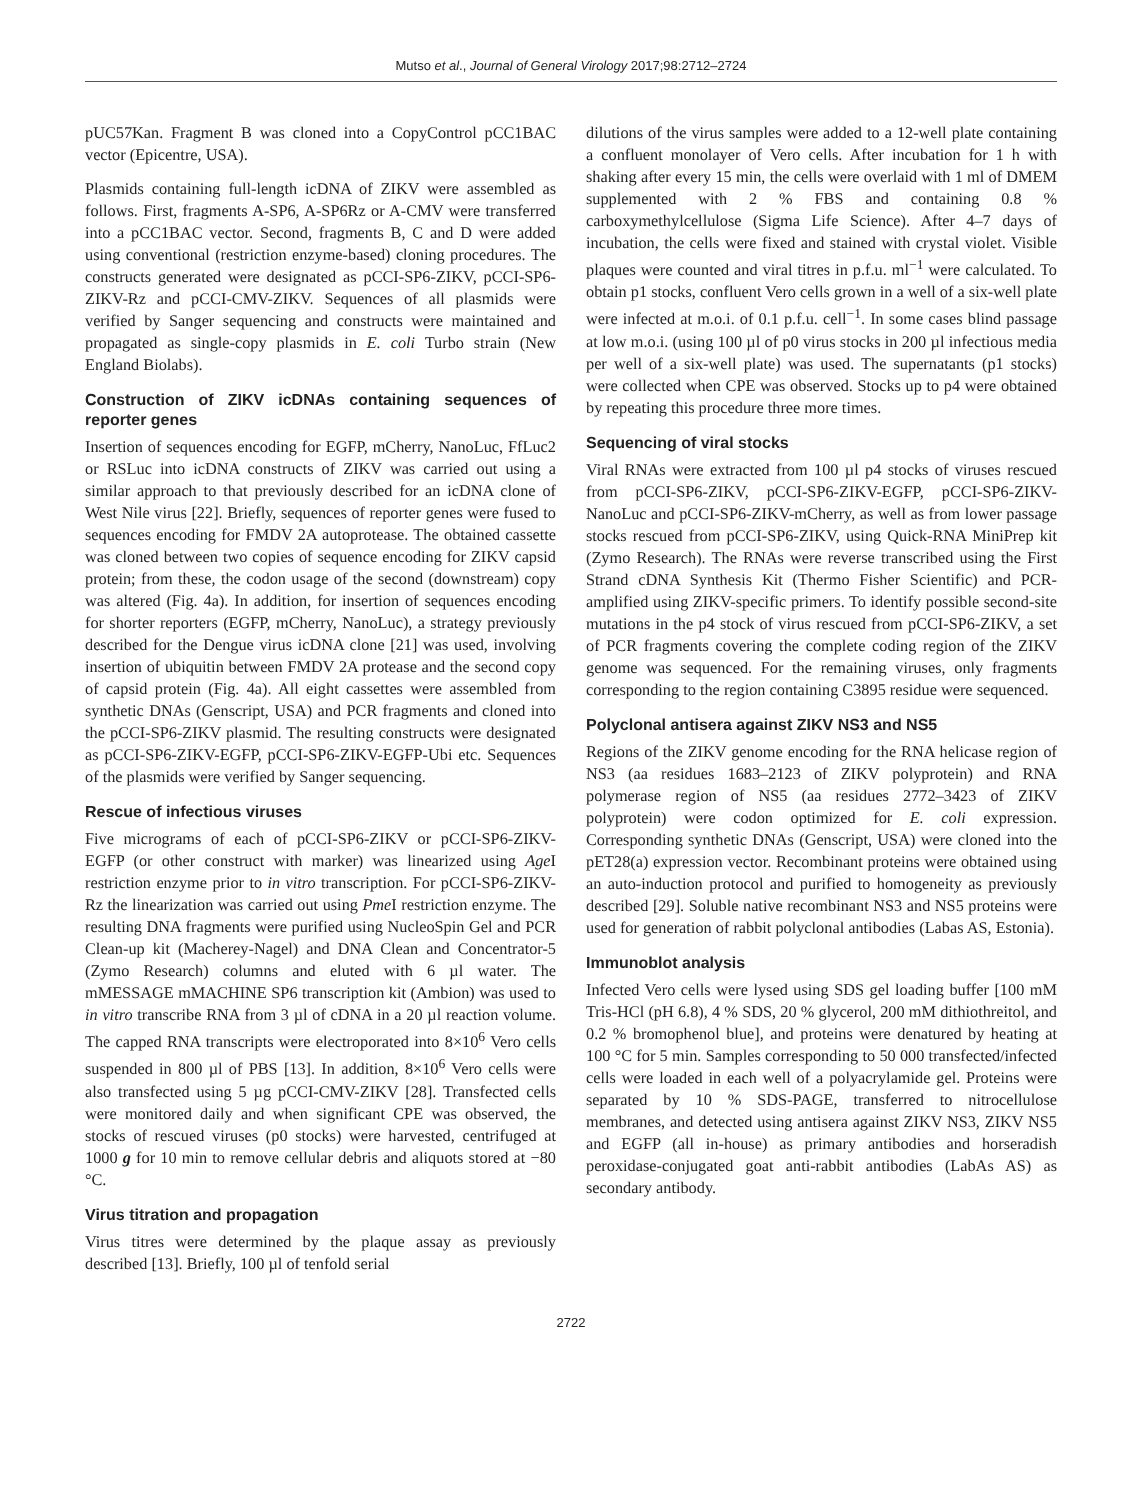Mutso et al., Journal of General Virology 2017;98:2712–2724
pUC57Kan. Fragment B was cloned into a CopyControl pCC1BAC vector (Epicentre, USA).
Plasmids containing full-length icDNA of ZIKV were assembled as follows. First, fragments A-SP6, A-SP6Rz or A-CMV were transferred into a pCC1BAC vector. Second, fragments B, C and D were added using conventional (restriction enzyme-based) cloning procedures. The constructs generated were designated as pCCI-SP6-ZIKV, pCCI-SP6-ZIKV-Rz and pCCI-CMV-ZIKV. Sequences of all plasmids were verified by Sanger sequencing and constructs were maintained and propagated as single-copy plasmids in E. coli Turbo strain (New England Biolabs).
Construction of ZIKV icDNAs containing sequences of reporter genes
Insertion of sequences encoding for EGFP, mCherry, NanoLuc, FfLuc2 or RSLuc into icDNA constructs of ZIKV was carried out using a similar approach to that previously described for an icDNA clone of West Nile virus [22]. Briefly, sequences of reporter genes were fused to sequences encoding for FMDV 2A autoprotease. The obtained cassette was cloned between two copies of sequence encoding for ZIKV capsid protein; from these, the codon usage of the second (downstream) copy was altered (Fig. 4a). In addition, for insertion of sequences encoding for shorter reporters (EGFP, mCherry, NanoLuc), a strategy previously described for the Dengue virus icDNA clone [21] was used, involving insertion of ubiquitin between FMDV 2A protease and the second copy of capsid protein (Fig. 4a). All eight cassettes were assembled from synthetic DNAs (Genscript, USA) and PCR fragments and cloned into the pCCI-SP6-ZIKV plasmid. The resulting constructs were designated as pCCI-SP6-ZIKV-EGFP, pCCI-SP6-ZIKV-EGFP-Ubi etc. Sequences of the plasmids were verified by Sanger sequencing.
Rescue of infectious viruses
Five micrograms of each of pCCI-SP6-ZIKV or pCCI-SP6-ZIKV-EGFP (or other construct with marker) was linearized using Age I restriction enzyme prior to in vitro transcription. For pCCI-SP6-ZIKV-Rz the linearization was carried out using Pme I restriction enzyme. The resulting DNA fragments were purified using NucleoSpin Gel and PCR Clean-up kit (Macherey-Nagel) and DNA Clean and Concentrator-5 (Zymo Research) columns and eluted with 6 µl water. The mMESSAGE mMACHINE SP6 transcription kit (Ambion) was used to in vitro transcribe RNA from 3 µl of cDNA in a 20 µl reaction volume. The capped RNA transcripts were electroporated into 8×10<sup>6</sup> Vero cells suspended in 800 µl of PBS [13]. In addition, 8×10<sup>6</sup> Vero cells were also transfected using 5 µg pCCI-CMV-ZIKV [28]. Transfected cells were monitored daily and when significant CPE was observed, the stocks of rescued viruses (p0 stocks) were harvested, centrifuged at 1000 g for 10 min to remove cellular debris and aliquots stored at −80 °C.
Virus titration and propagation
Virus titres were determined by the plaque assay as previously described [13]. Briefly, 100 µl of tenfold serial
dilutions of the virus samples were added to a 12-well plate containing a confluent monolayer of Vero cells. After incubation for 1 h with shaking after every 15 min, the cells were overlaid with 1 ml of DMEM supplemented with 2 % FBS and containing 0.8 % carboxymethylcellulose (Sigma Life Science). After 4–7 days of incubation, the cells were fixed and stained with crystal violet. Visible plaques were counted and viral titres in p.f.u. ml<sup>−1</sup> were calculated. To obtain p1 stocks, confluent Vero cells grown in a well of a six-well plate were infected at m.o.i. of 0.1 p.f.u. cell<sup>−1</sup>. In some cases blind passage at low m.o.i. (using 100 µl of p0 virus stocks in 200 µl infectious media per well of a six-well plate) was used. The supernatants (p1 stocks) were collected when CPE was observed. Stocks up to p4 were obtained by repeating this procedure three more times.
Sequencing of viral stocks
Viral RNAs were extracted from 100 µl p4 stocks of viruses rescued from pCCI-SP6-ZIKV, pCCI-SP6-ZIKV-EGFP, pCCI-SP6-ZIKV-NanoLuc and pCCI-SP6-ZIKV-mCherry, as well as from lower passage stocks rescued from pCCI-SP6-ZIKV, using Quick-RNA MiniPrep kit (Zymo Research). The RNAs were reverse transcribed using the First Strand cDNA Synthesis Kit (Thermo Fisher Scientific) and PCR-amplified using ZIKV-specific primers. To identify possible second-site mutations in the p4 stock of virus rescued from pCCI-SP6-ZIKV, a set of PCR fragments covering the complete coding region of the ZIKV genome was sequenced. For the remaining viruses, only fragments corresponding to the region containing C3895 residue were sequenced.
Polyclonal antisera against ZIKV NS3 and NS5
Regions of the ZIKV genome encoding for the RNA helicase region of NS3 (aa residues 1683–2123 of ZIKV polyprotein) and RNA polymerase region of NS5 (aa residues 2772–3423 of ZIKV polyprotein) were codon optimized for E. coli expression. Corresponding synthetic DNAs (Genscript, USA) were cloned into the pET28(a) expression vector. Recombinant proteins were obtained using an auto-induction protocol and purified to homogeneity as previously described [29]. Soluble native recombinant NS3 and NS5 proteins were used for generation of rabbit polyclonal antibodies (Labas AS, Estonia).
Immunoblot analysis
Infected Vero cells were lysed using SDS gel loading buffer [100 mM Tris-HCl (pH 6.8), 4 % SDS, 20 % glycerol, 200 mM dithiothreitol, and 0.2 % bromophenol blue], and proteins were denatured by heating at 100 °C for 5 min. Samples corresponding to 50 000 transfected/infected cells were loaded in each well of a polyacrylamide gel. Proteins were separated by 10 % SDS-PAGE, transferred to nitrocellulose membranes, and detected using antisera against ZIKV NS3, ZIKV NS5 and EGFP (all in-house) as primary antibodies and horseradish peroxidase-conjugated goat anti-rabbit antibodies (LabAs AS) as secondary antibody.
2722